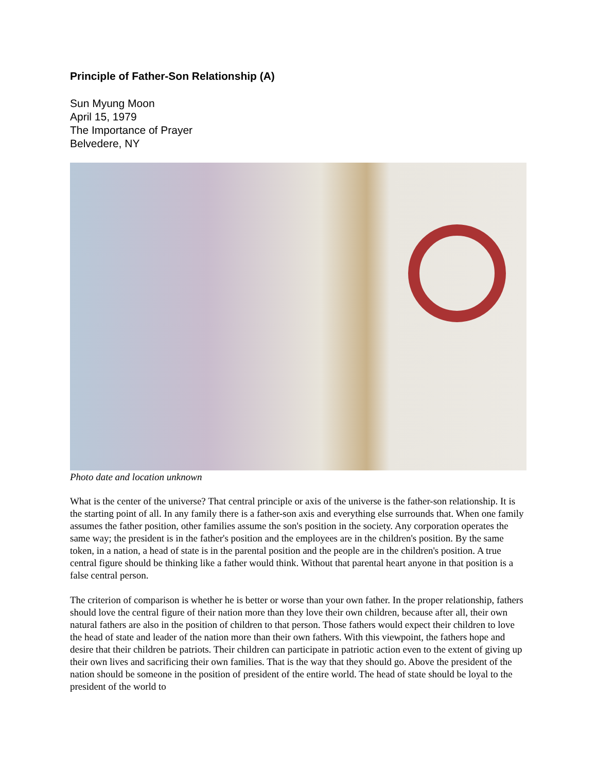Principle of Father-Son Relationship (A)
Sun Myung Moon
April 15, 1979
The Importance of Prayer
Belvedere, NY
Photo date and location unknown
What is the center of the universe? That central principle or axis of the universe is the father-son relationship. It is the starting point of all. In any family there is a father-son axis and everything else surrounds that. When one family assumes the father position, other families assume the son's position in the society. Any corporation operates the same way; the president is in the father's position and the employees are in the children's position. By the same token, in a nation, a head of state is in the parental position and the people are in the children's position. A true central figure should be thinking like a father would think. Without that parental heart anyone in that position is a false central person.
The criterion of comparison is whether he is better or worse than your own father. In the proper relationship, fathers should love the central figure of their nation more than they love their own children, because after all, their own natural fathers are also in the position of children to that person. Those fathers would expect their children to love the head of state and leader of the nation more than their own fathers. With this viewpoint, the fathers hope and desire that their children be patriots. Their children can participate in patriotic action even to the extent of giving up their own lives and sacrificing their own families. That is the way that they should go. Above the president of the nation should be someone in the position of president of the entire world. The head of state should be loyal to the president of the world to